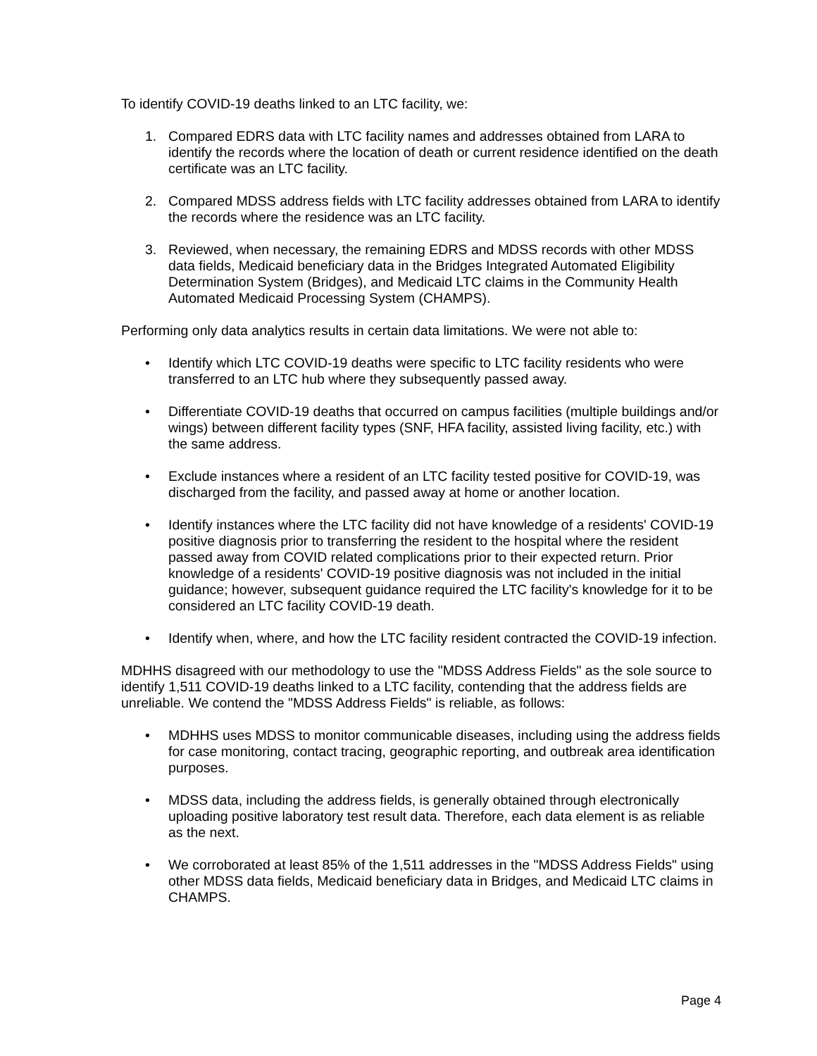To identify COVID-19 deaths linked to an LTC facility, we:
1. Compared EDRS data with LTC facility names and addresses obtained from LARA to identify the records where the location of death or current residence identified on the death certificate was an LTC facility.
2. Compared MDSS address fields with LTC facility addresses obtained from LARA to identify the records where the residence was an LTC facility.
3. Reviewed, when necessary, the remaining EDRS and MDSS records with other MDSS data fields, Medicaid beneficiary data in the Bridges Integrated Automated Eligibility Determination System (Bridges), and Medicaid LTC claims in the Community Health Automated Medicaid Processing System (CHAMPS).
Performing only data analytics results in certain data limitations. We were not able to:
• Identify which LTC COVID-19 deaths were specific to LTC facility residents who were transferred to an LTC hub where they subsequently passed away.
• Differentiate COVID-19 deaths that occurred on campus facilities (multiple buildings and/or wings) between different facility types (SNF, HFA facility, assisted living facility, etc.) with the same address.
• Exclude instances where a resident of an LTC facility tested positive for COVID-19, was discharged from the facility, and passed away at home or another location.
• Identify instances where the LTC facility did not have knowledge of a residents' COVID-19 positive diagnosis prior to transferring the resident to the hospital where the resident passed away from COVID related complications prior to their expected return. Prior knowledge of a residents' COVID-19 positive diagnosis was not included in the initial guidance; however, subsequent guidance required the LTC facility's knowledge for it to be considered an LTC facility COVID-19 death.
• Identify when, where, and how the LTC facility resident contracted the COVID-19 infection.
MDHHS disagreed with our methodology to use the "MDSS Address Fields" as the sole source to identify 1,511 COVID-19 deaths linked to a LTC facility, contending that the address fields are unreliable. We contend the "MDSS Address Fields" is reliable, as follows:
• MDHHS uses MDSS to monitor communicable diseases, including using the address fields for case monitoring, contact tracing, geographic reporting, and outbreak area identification purposes.
• MDSS data, including the address fields, is generally obtained through electronically uploading positive laboratory test result data. Therefore, each data element is as reliable as the next.
• We corroborated at least 85% of the 1,511 addresses in the "MDSS Address Fields" using other MDSS data fields, Medicaid beneficiary data in Bridges, and Medicaid LTC claims in CHAMPS.
Page 4